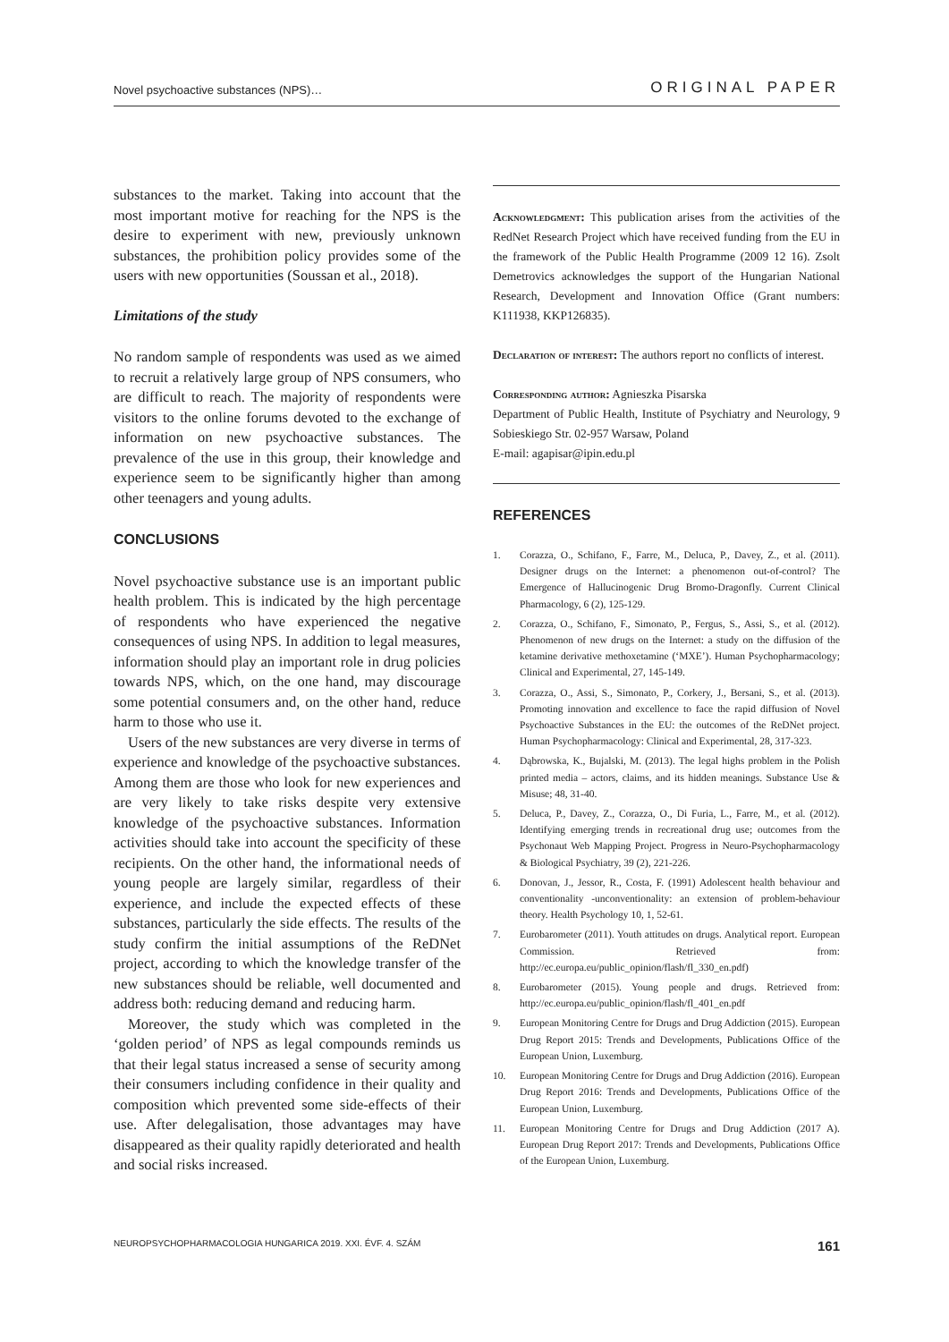Novel psychoactive substances (NPS)… ORIGINAL PAPER
substances to the market. Taking into account that the most important motive for reaching for the NPS is the desire to experiment with new, previously unknown substances, the prohibition policy provides some of the users with new opportunities (Soussan et al., 2018).
Limitations of the study
No random sample of respondents was used as we aimed to recruit a relatively large group of NPS consumers, who are difficult to reach. The majority of respondents were visitors to the online forums devoted to the exchange of information on new psychoactive substances. The prevalence of the use in this group, their knowledge and experience seem to be significantly higher than among other teenagers and young adults.
CONCLUSIONS
Novel psychoactive substance use is an important public health problem. This is indicated by the high percentage of respondents who have experienced the negative consequences of using NPS. In addition to legal measures, information should play an important role in drug policies towards NPS, which, on the one hand, may discourage some potential consumers and, on the other hand, reduce harm to those who use it.
Users of the new substances are very diverse in terms of experience and knowledge of the psychoactive substances. Among them are those who look for new experiences and are very likely to take risks despite very extensive knowledge of the psychoactive substances. Information activities should take into account the specificity of these recipients. On the other hand, the informational needs of young people are largely similar, regardless of their experience, and include the expected effects of these substances, particularly the side effects. The results of the study confirm the initial assumptions of the ReDNet project, according to which the knowledge transfer of the new substances should be reliable, well documented and address both: reducing demand and reducing harm.
Moreover, the study which was completed in the ‘golden period’ of NPS as legal compounds reminds us that their legal status increased a sense of security among their consumers including confidence in their quality and composition which prevented some side-effects of their use. After delegalisation, those advantages may have disappeared as their quality rapidly deteriorated and health and social risks increased.
Acknowledgment: This publication arises from the activities of the RedNet Research Project which have received funding from the EU in the framework of the Public Health Programme (2009 12 16). Zsolt Demetrovics acknowledges the support of the Hungarian National Research, Development and Innovation Office (Grant numbers: K111938, KKP126835).
Declaration of interest: The authors report no conflicts of interest.
Corresponding author: Agnieszka Pisarska
Department of Public Health, Institute of Psychiatry and Neurology, 9 Sobieskiego Str. 02-957 Warsaw, Poland
E-mail: agapisar@ipin.edu.pl
REFERENCES
1. Corazza, O., Schifano, F., Farre, M., Deluca, P., Davey, Z., et al. (2011). Designer drugs on the Internet: a phenomenon out-of-control? The Emergence of Hallucinogenic Drug Bromo-Dragonfly. Current Clinical Pharmacology, 6 (2), 125-129.
2. Corazza, O., Schifano, F., Simonato, P., Fergus, S., Assi, S., et al. (2012). Phenomenon of new drugs on the Internet: a study on the diffusion of the ketamine derivative methoxetamine (‘MXE’). Human Psychopharmacology; Clinical and Experimental, 27, 145-149.
3. Corazza, O., Assi, S., Simonato, P., Corkery, J., Bersani, S., et al. (2013). Promoting innovation and excellence to face the rapid diffusion of Novel Psychoactive Substances in the EU: the outcomes of the ReDNet project. Human Psychopharmacology: Clinical and Experimental, 28, 317-323.
4. Dąbrowska, K., Bujalski, M. (2013). The legal highs problem in the Polish printed media – actors, claims, and its hidden meanings. Substance Use & Misuse; 48, 31-40.
5. Deluca, P., Davey, Z., Corazza, O., Di Furia, L., Farre, M., et al. (2012). Identifying emerging trends in recreational drug use; outcomes from the Psychonaut Web Mapping Project. Progress in Neuro-Psychopharmacology & Biological Psychiatry, 39 (2), 221-226.
6. Donovan, J., Jessor, R., Costa, F. (1991) Adolescent health behaviour and conventionality -unconventionality: an extension of problem-behaviour theory. Health Psychology 10, 1, 52-61.
7. Eurobarometer (2011). Youth attitudes on drugs. Analytical report. European Commission. Retrieved from: http://ec.europa.eu/public_opinion/flash/fl_330_en.pdf)
8. Eurobarometer (2015). Young people and drugs. Retrieved from: http://ec.europa.eu/public_opinion/flash/fl_401_en.pdf
9. European Monitoring Centre for Drugs and Drug Addiction (2015). European Drug Report 2015: Trends and Developments, Publications Office of the European Union, Luxemburg.
10. European Monitoring Centre for Drugs and Drug Addiction (2016). European Drug Report 2016: Trends and Developments, Publications Office of the European Union, Luxemburg.
11. European Monitoring Centre for Drugs and Drug Addiction (2017 A). European Drug Report 2017: Trends and Developments, Publications Office of the European Union, Luxemburg.
NEUROPSYCHOPHARMACOLOGIA HUNGARICA 2019. XXI. ÉVF. 4. SZÁM 161